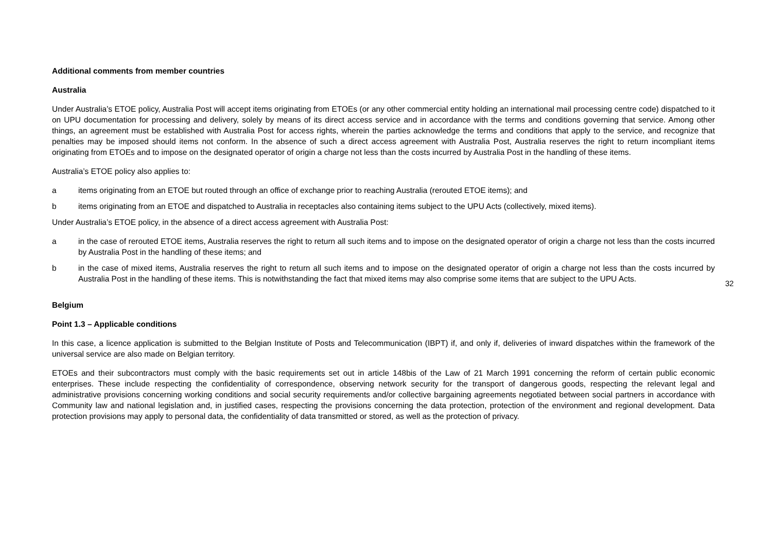Additional comments from member countries
Australia
Under Australia’s ETOE policy, Australia Post will accept items originating from ETOEs (or any other commercial entity holding an international mail processing centre code) dispatched to it on UPU documentation for processing and delivery, solely by means of its direct access service and in accordance with the terms and conditions governing that service. Among other things, an agreement must be established with Australia Post for access rights, wherein the parties acknowledge the terms and conditions that apply to the service, and recognize that penalties may be imposed should items not conform. In the absence of such a direct access agreement with Australia Post, Australia reserves the right to return incompliant items originating from ETOEs and to impose on the designated operator of origin a charge not less than the costs incurred by Australia Post in the handling of these items.
Australia’s ETOE policy also applies to:
a items originating from an ETOE but routed through an office of exchange prior to reaching Australia (rerouted ETOE items); and
b items originating from an ETOE and dispatched to Australia in receptacles also containing items subject to the UPU Acts (collectively, mixed items).
Under Australia’s ETOE policy, in the absence of a direct access agreement with Australia Post:
a in the case of rerouted ETOE items, Australia reserves the right to return all such items and to impose on the designated operator of origin a charge not less than the costs incurred by Australia Post in the handling of these items; and
b in the case of mixed items, Australia reserves the right to return all such items and to impose on the designated operator of origin a charge not less than the costs incurred by Australia Post in the handling of these items. This is notwithstanding the fact that mixed items may also comprise some items that are subject to the UPU Acts.
Belgium
Point 1.3 – Applicable conditions
In this case, a licence application is submitted to the Belgian Institute of Posts and Telecommunication (IBPT) if, and only if, deliveries of inward dispatches within the framework of the universal service are also made on Belgian territory.
ETOEs and their subcontractors must comply with the basic requirements set out in article 148bis of the Law of 21 March 1991 concerning the reform of certain public economic enterprises. These include respecting the confidentiality of correspondence, observing network security for the transport of dangerous goods, respecting the relevant legal and administrative provisions concerning working conditions and social security requirements and/or collective bargaining agreements negotiated between social partners in accordance with Community law and national legislation and, in justified cases, respecting the provisions concerning the data protection, protection of the environment and regional development. Data protection provisions may apply to personal data, the confidentiality of data transmitted or stored, as well as the protection of privacy.
32